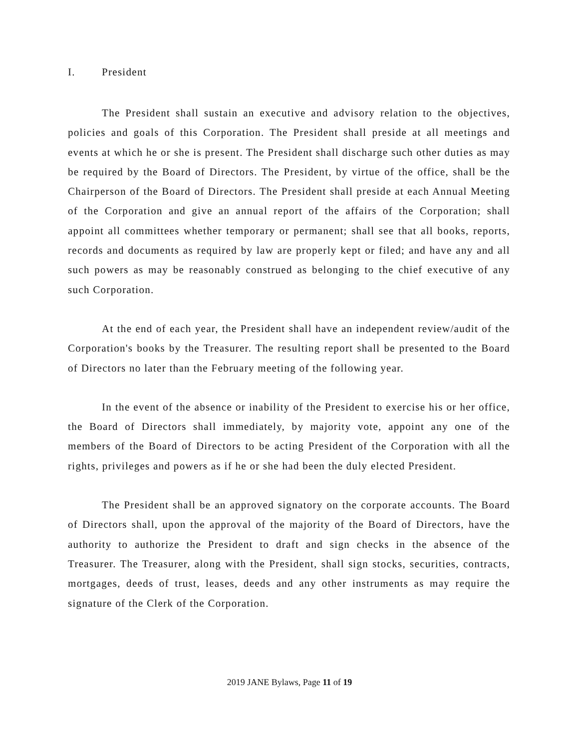I. President
The President shall sustain an executive and advisory relation to the objectives, policies and goals of this Corporation. The President shall preside at all meetings and events at which he or she is present. The President shall discharge such other duties as may be required by the Board of Directors. The President, by virtue of the office, shall be the Chairperson of the Board of Directors. The President shall preside at each Annual Meeting of the Corporation and give an annual report of the affairs of the Corporation; shall appoint all committees whether temporary or permanent; shall see that all books, reports, records and documents as required by law are properly kept or filed; and have any and all such powers as may be reasonably construed as belonging to the chief executive of any such Corporation.
At the end of each year, the President shall have an independent review/audit of the Corporation's books by the Treasurer. The resulting report shall be presented to the Board of Directors no later than the February meeting of the following year.
In the event of the absence or inability of the President to exercise his or her office, the Board of Directors shall immediately, by majority vote, appoint any one of the members of the Board of Directors to be acting President of the Corporation with all the rights, privileges and powers as if he or she had been the duly elected President.
The President shall be an approved signatory on the corporate accounts. The Board of Directors shall, upon the approval of the majority of the Board of Directors, have the authority to authorize the President to draft and sign checks in the absence of the Treasurer. The Treasurer, along with the President, shall sign stocks, securities, contracts, mortgages, deeds of trust, leases, deeds and any other instruments as may require the signature of the Clerk of the Corporation.
2019 JANE Bylaws, Page 11 of 19